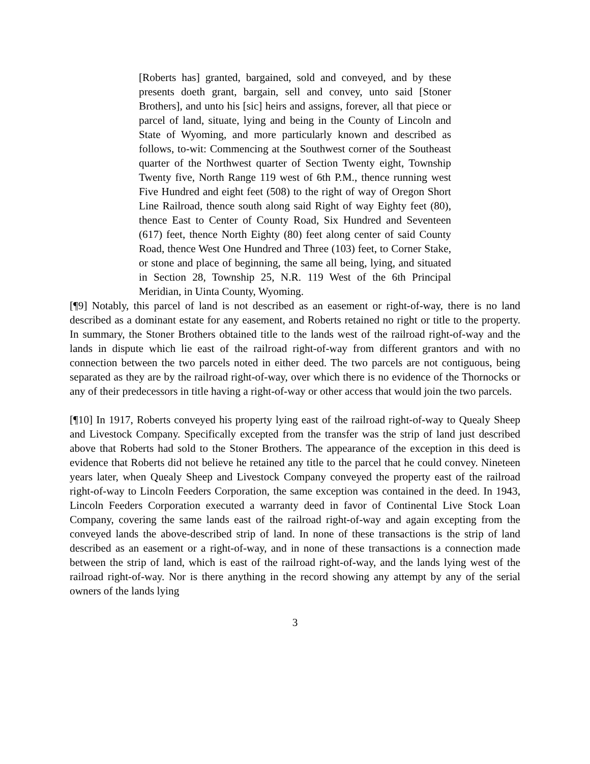[Roberts has] granted, bargained, sold and conveyed, and by these presents doeth grant, bargain, sell and convey, unto said [Stoner Brothers], and unto his [sic] heirs and assigns, forever, all that piece or parcel of land, situate, lying and being in the County of Lincoln and State of Wyoming, and more particularly known and described as follows, to-wit: Commencing at the Southwest corner of the Southeast quarter of the Northwest quarter of Section Twenty eight, Township Twenty five, North Range 119 west of 6th P.M., thence running west Five Hundred and eight feet (508) to the right of way of Oregon Short Line Railroad, thence south along said Right of way Eighty feet (80), thence East to Center of County Road, Six Hundred and Seventeen (617) feet, thence North Eighty (80) feet along center of said County Road, thence West One Hundred and Three (103) feet, to Corner Stake, or stone and place of beginning, the same all being, lying, and situated in Section 28, Township 25, N.R. 119 West of the 6th Principal Meridian, in Uinta County, Wyoming.
[¶9] Notably, this parcel of land is not described as an easement or right-of-way, there is no land described as a dominant estate for any easement, and Roberts retained no right or title to the property. In summary, the Stoner Brothers obtained title to the lands west of the railroad right-of-way and the lands in dispute which lie east of the railroad right-of-way from different grantors and with no connection between the two parcels noted in either deed. The two parcels are not contiguous, being separated as they are by the railroad right-of-way, over which there is no evidence of the Thornocks or any of their predecessors in title having a right-of-way or other access that would join the two parcels.
[¶10] In 1917, Roberts conveyed his property lying east of the railroad right-of-way to Quealy Sheep and Livestock Company. Specifically excepted from the transfer was the strip of land just described above that Roberts had sold to the Stoner Brothers. The appearance of the exception in this deed is evidence that Roberts did not believe he retained any title to the parcel that he could convey. Nineteen years later, when Quealy Sheep and Livestock Company conveyed the property east of the railroad right-of-way to Lincoln Feeders Corporation, the same exception was contained in the deed. In 1943, Lincoln Feeders Corporation executed a warranty deed in favor of Continental Live Stock Loan Company, covering the same lands east of the railroad right-of-way and again excepting from the conveyed lands the above-described strip of land. In none of these transactions is the strip of land described as an easement or a right-of-way, and in none of these transactions is a connection made between the strip of land, which is east of the railroad right-of-way, and the lands lying west of the railroad right-of-way. Nor is there anything in the record showing any attempt by any of the serial owners of the lands lying
3